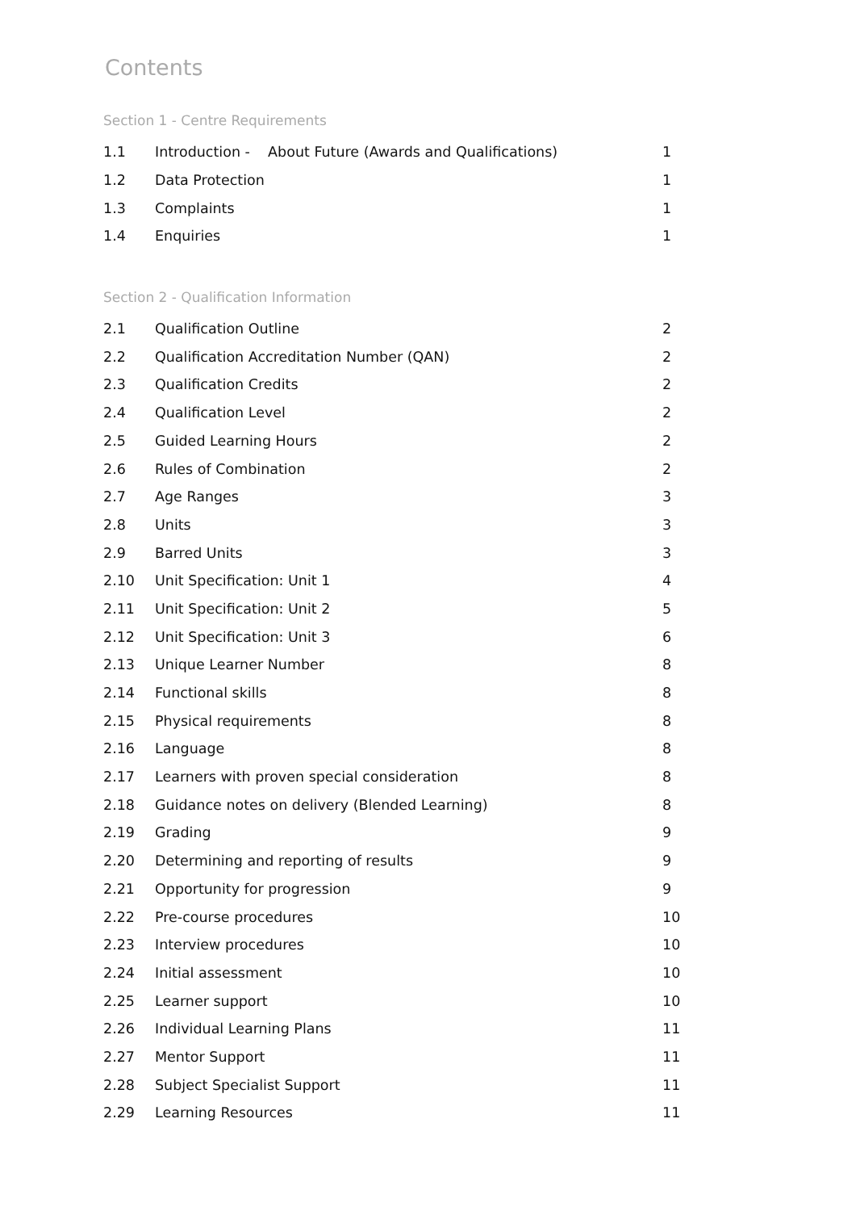Contents
Section 1 - Centre Requirements
| 1.1 | Introduction - About Future (Awards and Qualifications) | 1 |
| 1.2 | Data Protection | 1 |
| 1.3 | Complaints | 1 |
| 1.4 | Enquiries | 1 |
Section 2 - Qualification Information
| 2.1 | Qualification Outline | 2 |
| 2.2 | Qualification Accreditation Number (QAN) | 2 |
| 2.3 | Qualification Credits | 2 |
| 2.4 | Qualification Level | 2 |
| 2.5 | Guided Learning Hours | 2 |
| 2.6 | Rules of Combination | 2 |
| 2.7 | Age Ranges | 3 |
| 2.8 | Units | 3 |
| 2.9 | Barred Units | 3 |
| 2.10 | Unit Specification: Unit 1 | 4 |
| 2.11 | Unit Specification: Unit 2 | 5 |
| 2.12 | Unit Specification: Unit 3 | 6 |
| 2.13 | Unique Learner Number | 8 |
| 2.14 | Functional skills | 8 |
| 2.15 | Physical requirements | 8 |
| 2.16 | Language | 8 |
| 2.17 | Learners with proven special consideration | 8 |
| 2.18 | Guidance notes on delivery (Blended Learning) | 8 |
| 2.19 | Grading | 9 |
| 2.20 | Determining and reporting of results | 9 |
| 2.21 | Opportunity for progression | 9 |
| 2.22 | Pre-course procedures | 10 |
| 2.23 | Interview procedures | 10 |
| 2.24 | Initial assessment | 10 |
| 2.25 | Learner support | 10 |
| 2.26 | Individual Learning Plans | 11 |
| 2.27 | Mentor Support | 11 |
| 2.28 | Subject Specialist Support | 11 |
| 2.29 | Learning Resources | 11 |